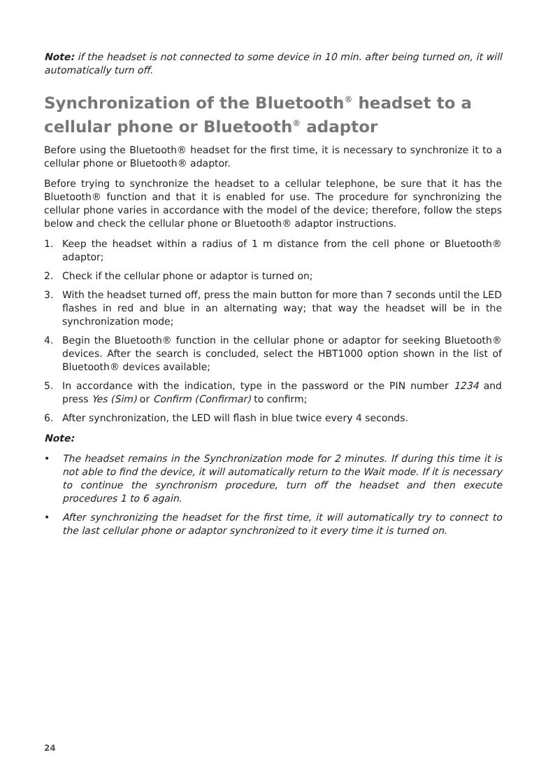Note: if the headset is not connected to some device in 10 min. after being turned on, it will automatically turn off.
Synchronization of the Bluetooth<sup>®</sup> headset to a cellular phone or Bluetooth<sup>®</sup> adaptor
Before using the Bluetooth® headset for the first time, it is necessary to synchronize it to a cellular phone or Bluetooth® adaptor.
Before trying to synchronize the headset to a cellular telephone, be sure that it has the Bluetooth® function and that it is enabled for use. The procedure for synchronizing the cellular phone varies in accordance with the model of the device; therefore, follow the steps below and check the cellular phone or Bluetooth® adaptor instructions.
1. Keep the headset within a radius of 1 m distance from the cell phone or Bluetooth® adaptor;
2. Check if the cellular phone or adaptor is turned on;
3. With the headset turned off, press the main button for more than 7 seconds until the LED flashes in red and blue in an alternating way; that way the headset will be in the synchronization mode;
4. Begin the Bluetooth® function in the cellular phone or adaptor for seeking Bluetooth® devices. After the search is concluded, select the HBT1000 option shown in the list of Bluetooth® devices available;
5. In accordance with the indication, type in the password or the PIN number 1234 and press Yes (Sim) or Confirm (Confirmar) to confirm;
6. After synchronization, the LED will flash in blue twice every 4 seconds.
Note:
• The headset remains in the Synchronization mode for 2 minutes. If during this time it is not able to find the device, it will automatically return to the Wait mode. If it is necessary to continue the synchronism procedure, turn off the headset and then execute procedures 1 to 6 again.
• After synchronizing the headset for the first time, it will automatically try to connect to the last cellular phone or adaptor synchronized to it every time it is turned on.
24